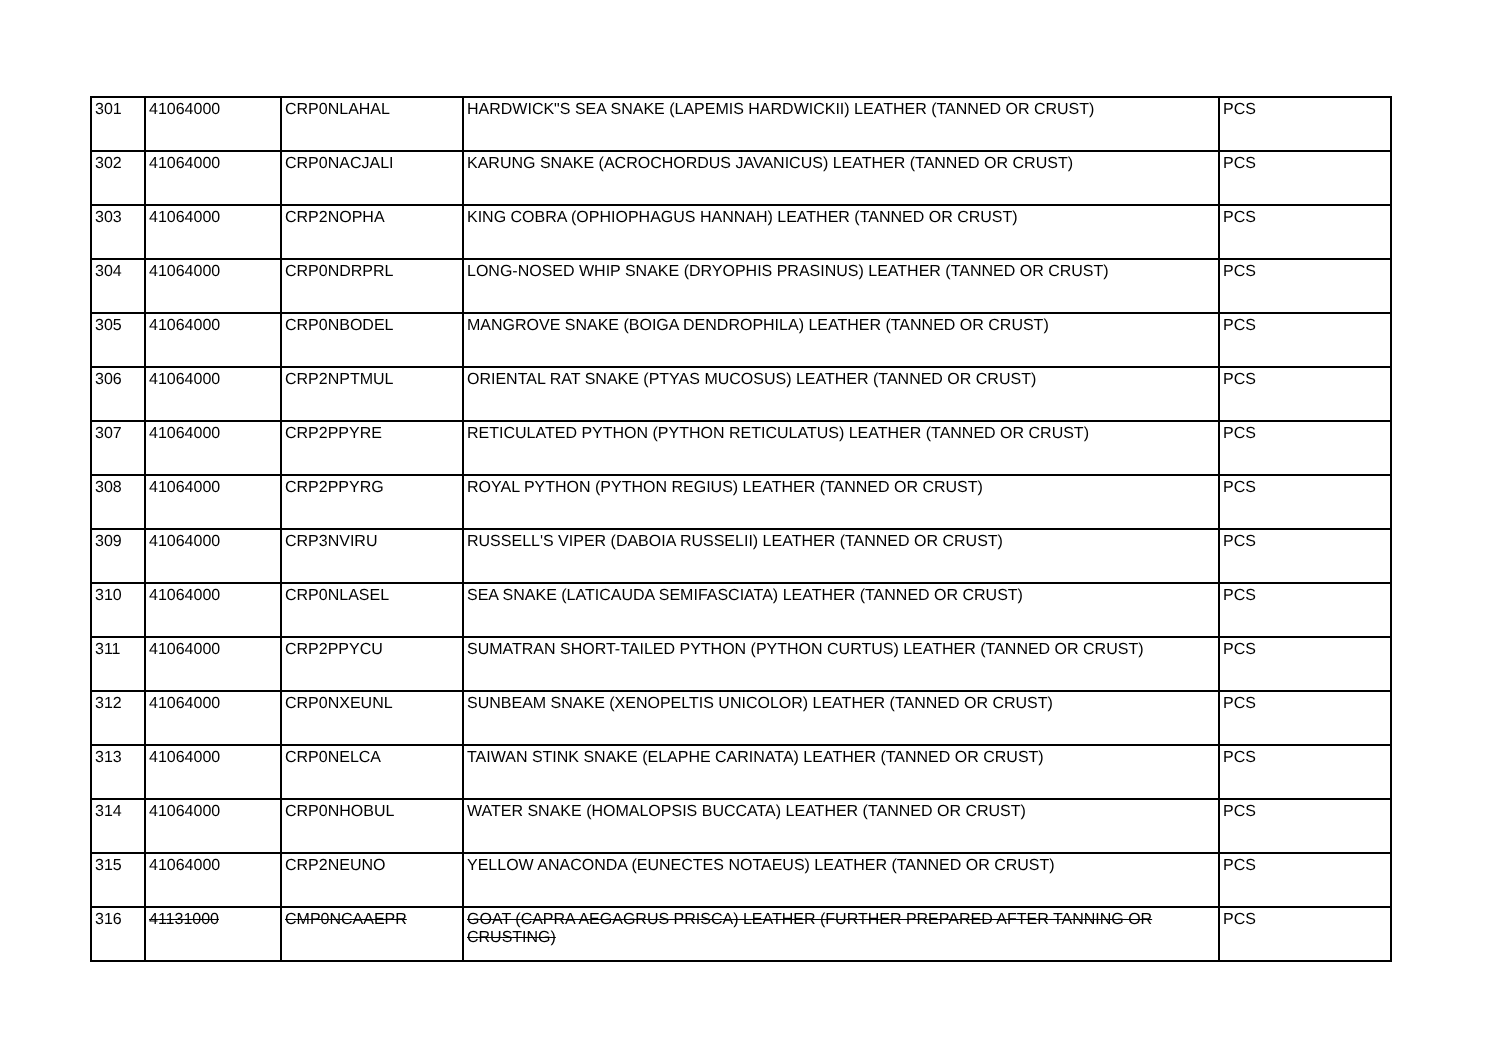| 301 | 41064000 | CRP0NLAHAL | HARDWICK"S SEA SNAKE (LAPEMIS HARDWICKII) LEATHER (TANNED OR CRUST) | PCS |
| 302 | 41064000 | CRP0NACJALI | KARUNG SNAKE (ACROCHORDUS JAVANICUS) LEATHER (TANNED OR CRUST) | PCS |
| 303 | 41064000 | CRP2NOPHA | KING COBRA (OPHIOPHAGUS HANNAH) LEATHER (TANNED OR CRUST) | PCS |
| 304 | 41064000 | CRP0NDRPRL | LONG-NOSED WHIP SNAKE (DRYOPHIS PRASINUS) LEATHER (TANNED OR CRUST) | PCS |
| 305 | 41064000 | CRP0NBODEL | MANGROVE SNAKE (BOIGA DENDROPHILA) LEATHER (TANNED OR CRUST) | PCS |
| 306 | 41064000 | CRP2NPTMUL | ORIENTAL RAT SNAKE (PTYAS MUCOSUS) LEATHER (TANNED OR CRUST) | PCS |
| 307 | 41064000 | CRP2PPYRE | RETICULATED PYTHON (PYTHON RETICULATUS) LEATHER (TANNED OR CRUST) | PCS |
| 308 | 41064000 | CRP2PPYRG | ROYAL PYTHON (PYTHON REGIUS) LEATHER (TANNED OR CRUST) | PCS |
| 309 | 41064000 | CRP3NVIRU | RUSSELL'S VIPER (DABOIA RUSSELII) LEATHER (TANNED OR CRUST) | PCS |
| 310 | 41064000 | CRP0NLASEL | SEA SNAKE (LATICAUDA SEMIFASCIATA) LEATHER (TANNED OR CRUST) | PCS |
| 311 | 41064000 | CRP2PPYCU | SUMATRAN SHORT-TAILED PYTHON (PYTHON CURTUS) LEATHER (TANNED OR CRUST) | PCS |
| 312 | 41064000 | CRP0NXEUNL | SUNBEAM SNAKE (XENOPELTIS UNICOLOR) LEATHER (TANNED OR CRUST) | PCS |
| 313 | 41064000 | CRP0NELCA | TAIWAN STINK SNAKE (ELAPHE CARINATA) LEATHER (TANNED OR CRUST) | PCS |
| 314 | 41064000 | CRP0NHOBUL | WATER SNAKE (HOMALOPSIS BUCCATA) LEATHER (TANNED OR CRUST) | PCS |
| 315 | 41064000 | CRP2NEUNO | YELLOW ANACONDA (EUNECTES NOTAEUS) LEATHER (TANNED OR CRUST) | PCS |
| 316 | 41131000 | CMP0NCAAEPR | GOAT (CAPRA AEGAGRUS PRISCA) LEATHER (FURTHER PREPARED AFTER TANNING OR CRUSTING) | PCS |